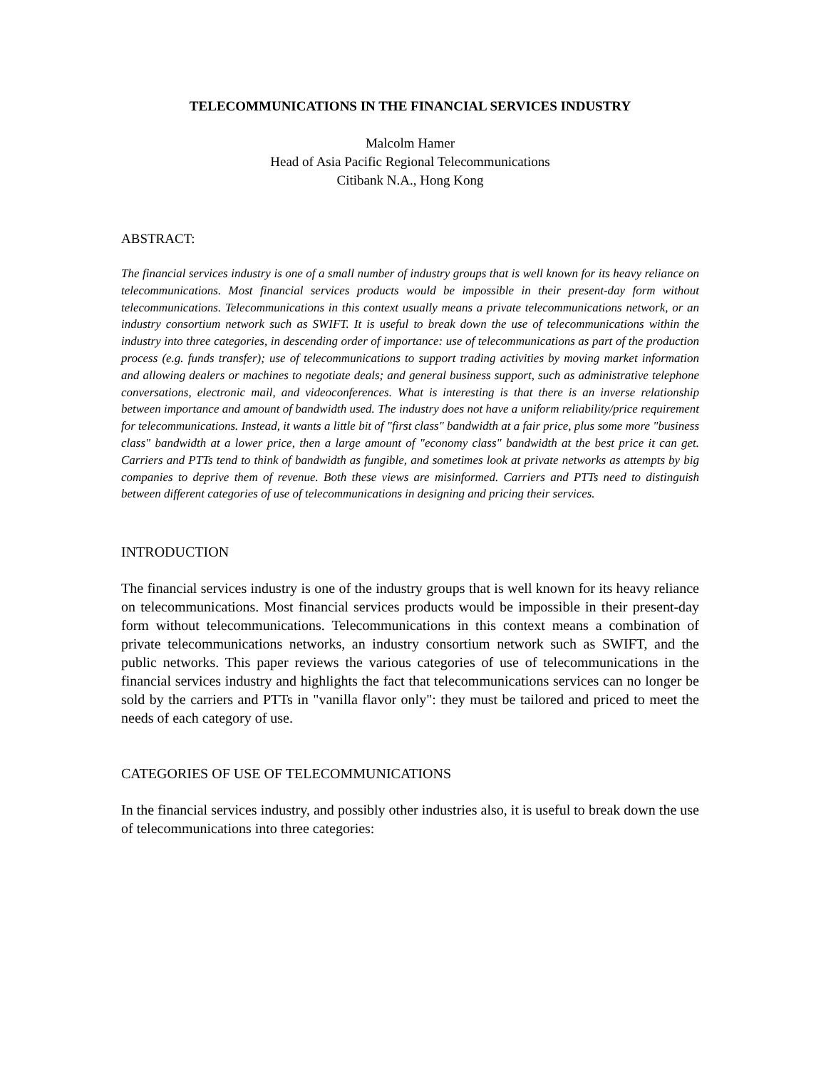TELECOMMUNICATIONS IN THE FINANCIAL SERVICES INDUSTRY
Malcolm Hamer
Head of Asia Pacific Regional Telecommunications
Citibank N.A., Hong Kong
ABSTRACT:
The financial services industry is one of a small number of industry groups that is well known for its heavy reliance on telecommunications. Most financial services products would be impossible in their present-day form without telecommunications. Telecommunications in this context usually means a private telecommunications network, or an industry consortium network such as SWIFT. It is useful to break down the use of telecommunications within the industry into three categories, in descending order of importance: use of telecommunications as part of the production process (e.g. funds transfer); use of telecommunications to support trading activities by moving market information and allowing dealers or machines to negotiate deals; and general business support, such as administrative telephone conversations, electronic mail, and videoconferences. What is interesting is that there is an inverse relationship between importance and amount of bandwidth used. The industry does not have a uniform reliability/price requirement for telecommunications. Instead, it wants a little bit of "first class" bandwidth at a fair price, plus some more "business class" bandwidth at a lower price, then a large amount of "economy class" bandwidth at the best price it can get. Carriers and PTTs tend to think of bandwidth as fungible, and sometimes look at private networks as attempts by big companies to deprive them of revenue. Both these views are misinformed. Carriers and PTTs need to distinguish between different categories of use of telecommunications in designing and pricing their services.
INTRODUCTION
The financial services industry is one of the industry groups that is well known for its heavy reliance on telecommunications. Most financial services products would be impossible in their present-day form without telecommunications. Telecommunications in this context means a combination of private telecommunications networks, an industry consortium network such as SWIFT, and the public networks. This paper reviews the various categories of use of telecommunications in the financial services industry and highlights the fact that telecommunications services can no longer be sold by the carriers and PTTs in "vanilla flavor only": they must be tailored and priced to meet the needs of each category of use.
CATEGORIES OF USE OF TELECOMMUNICATIONS
In the financial services industry, and possibly other industries also, it is useful to break down the use of telecommunications into three categories: